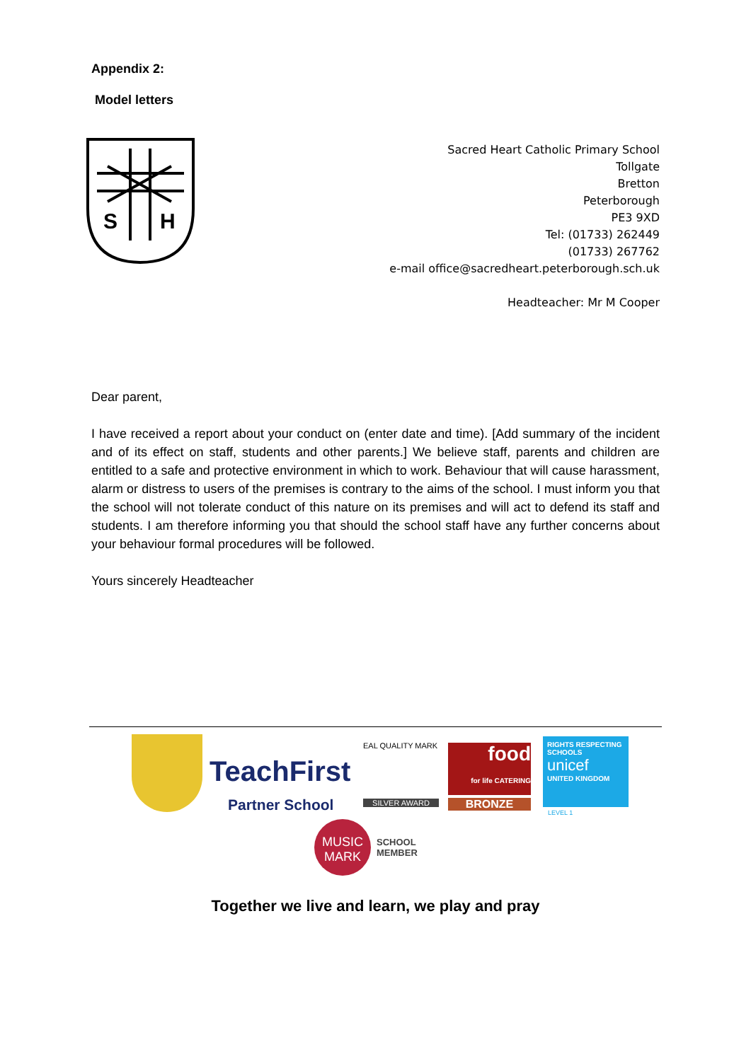Appendix 2:
Model letters
S
H
Sacred Heart Catholic Primary School
Tollgate
Bretton
Peterborough
PE3 9XD
Tel: (01733) 262449
(01733) 267762
e-mail office@sacredheart.peterborough.sch.uk
Headteacher: Mr M Cooper
Dear parent,
I have received a report about your conduct on (enter date and time). [Add summary of the incident and of its effect on staff, students and other parents.] We believe staff, parents and children are entitled to a safe and protective environment in which to work. Behaviour that will cause harassment, alarm or distress to users of the premises is contrary to the aims of the school. I must inform you that the school will not tolerate conduct of this nature on its premises and will act to defend its staff and students. I am therefore informing you that should the school staff have any further concerns about your behaviour formal procedures will be followed.
Yours sincerely Headteacher
TeachFirst
Partner School
EAL QUALITY MARK
SILVER AWARD
food
for life CATERING
BRONZE
RIGHTS RESPECTING SCHOOLS
unicef
UNITED KINGDOM
LEVEL 1
MUSIC
MARK
SCHOOL
MEMBER
Together we live and learn, we play and pray